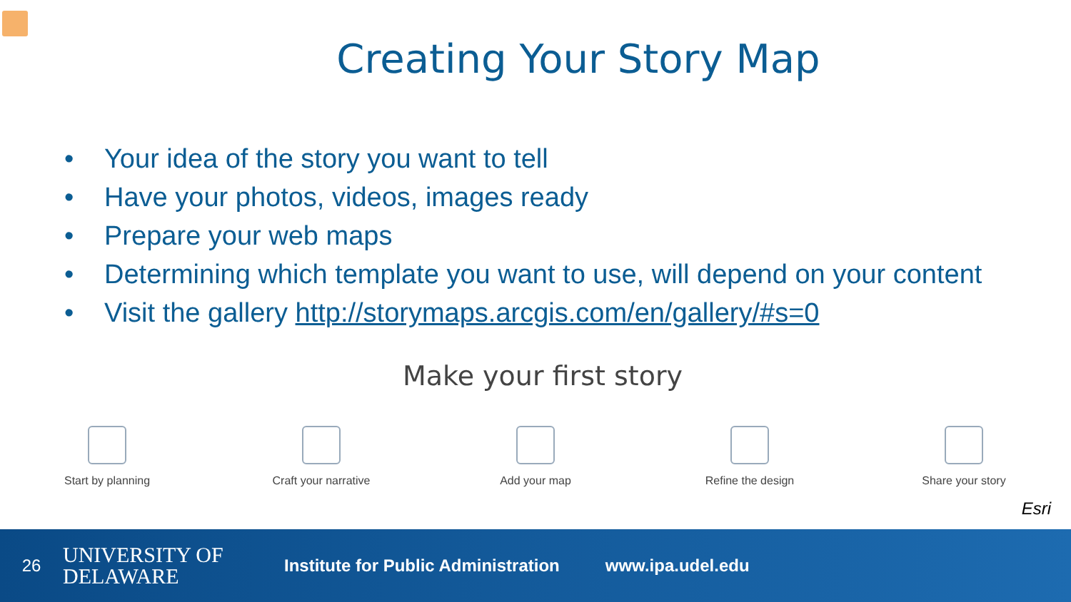Creating Your Story Map
• Your idea of the story you want to tell
• Have your photos, videos, images ready
• Prepare your web maps
• Determining which template you want to use, will depend on your content
• Visit the gallery http://storymaps.arcgis.com/en/gallery/#s=0
Make your first story
Start by planning Craft your narrative Add your map Refine the design Share your story
Esri
26
UNIVERSITY OF
DELAWARE
Institute for Public Administration
www.ipa.udel.edu